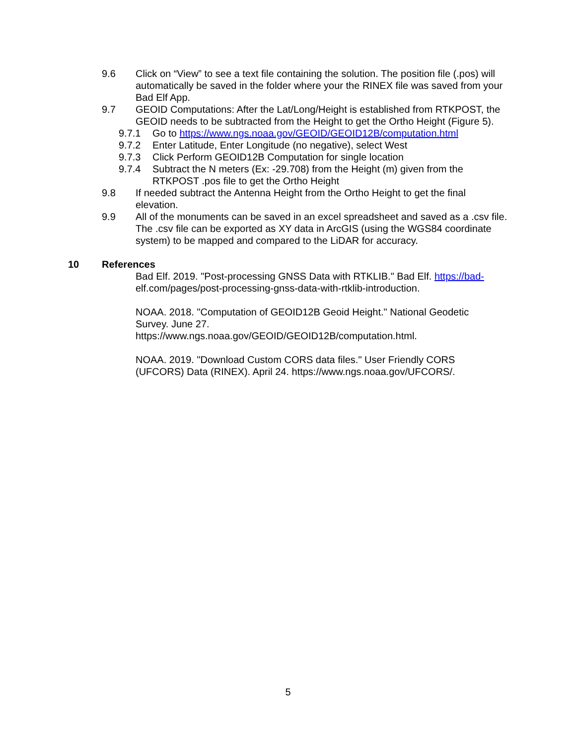9.6 Click on “View” to see a text file containing the solution. The position file (.pos) will automatically be saved in the folder where your the RINEX file was saved from your Bad Elf App.
9.7 GEOID Computations: After the Lat/Long/Height is established from RTKPOST, the GEOID needs to be subtracted from the Height to get the Ortho Height (Figure 5).
9.7.1 Go to https://www.ngs.noaa.gov/GEOID/GEOID12B/computation.html
9.7.2 Enter Latitude, Enter Longitude (no negative), select West
9.7.3 Click Perform GEOID12B Computation for single location
9.7.4 Subtract the N meters (Ex: -29.708) from the Height (m) given from the RTKPOST .pos file to get the Ortho Height
9.8 If needed subtract the Antenna Height from the Ortho Height to get the final elevation.
9.9 All of the monuments can be saved in an excel spreadsheet and saved as a .csv file. The .csv file can be exported as XY data in ArcGIS (using the WGS84 coordinate system) to be mapped and compared to the LiDAR for accuracy.
10 References
Bad Elf. 2019. "Post-processing GNSS Data with RTKLIB." Bad Elf. https://bad- elf.com/pages/post-processing-gnss-data-with-rtklib-introduction.
NOAA. 2018. "Computation of GEOID12B Geoid Height." National Geodetic Survey. June 27.
https://www.ngs.noaa.gov/GEOID/GEOID12B/computation.html.
NOAA. 2019. "Download Custom CORS data files." User Friendly CORS (UFCORS) Data (RINEX). April 24. https://www.ngs.noaa.gov/UFCORS/.
5